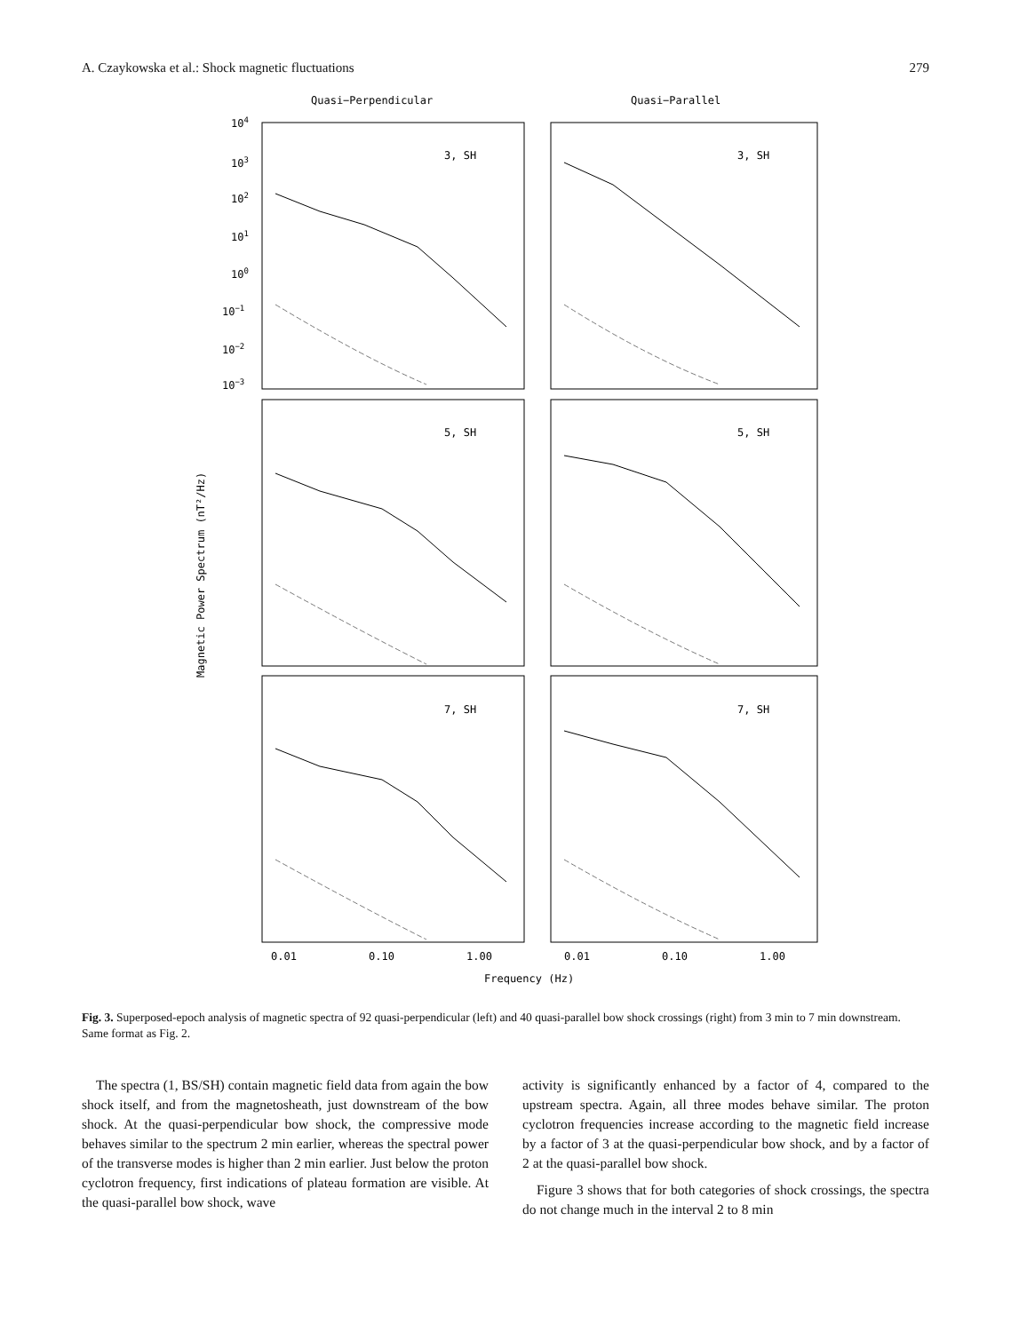A. Czaykowska et al.: Shock magnetic fluctuations 279
Quasi−Perpendicular
Quasi−Parallel
3, SH
3, SH
5, SH
5, SH
7, SH
7, SH
104
103
102
101
100
10−1
10−2
10−3
Magnetic Power Spectrum (nT²/Hz)
0.01
0.10
1.00
0.01
0.10
1.00
Frequency (Hz)
Fig. 3. Superposed-epoch analysis of magnetic spectra of 92 quasi-perpendicular (left) and 40 quasi-parallel bow shock crossings (right) from 3 min to 7 min downstream. Same format as Fig. 2.
The spectra (1, BS/SH) contain magnetic field data from again the bow shock itself, and from the magnetosheath, just downstream of the bow shock. At the quasi-perpendicular bow shock, the compressive mode behaves similar to the spectrum 2 min earlier, whereas the spectral power of the transverse modes is higher than 2 min earlier. Just below the proton cyclotron frequency, first indications of plateau formation are visible. At the quasi-parallel bow shock, wave
activity is significantly enhanced by a factor of 4, compared to the upstream spectra. Again, all three modes behave similar. The proton cyclotron frequencies increase according to the magnetic field increase by a factor of 3 at the quasi-perpendicular bow shock, and by a factor of 2 at the quasi-parallel bow shock.
Figure 3 shows that for both categories of shock crossings, the spectra do not change much in the interval 2 to 8 min